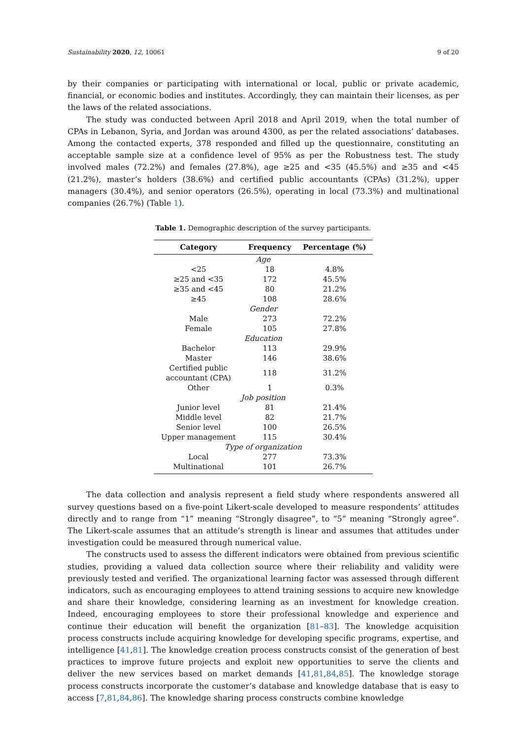Sustainability 2020, 12, 10061 9 of 20
by their companies or participating with international or local, public or private academic, financial, or economic bodies and institutes. Accordingly, they can maintain their licenses, as per the laws of the related associations.
The study was conducted between April 2018 and April 2019, when the total number of CPAs in Lebanon, Syria, and Jordan was around 4300, as per the related associations’ databases. Among the contacted experts, 378 responded and filled up the questionnaire, constituting an acceptable sample size at a confidence level of 95% as per the Robustness test. The study involved males (72.2%) and females (27.8%), age ≥25 and <35 (45.5%) and ≥35 and <45 (21.2%), master’s holders (38.6%) and certified public accountants (CPAs) (31.2%), upper managers (30.4%), and senior operators (26.5%), operating in local (73.3%) and multinational companies (26.7%) (Table 1).
Table 1. Demographic description of the survey participants.
| Category | Frequency | Percentage (%) |
| --- | --- | --- |
| Age | | |
| <25 | 18 | 4.8% |
| ≥25 and <35 | 172 | 45.5% |
| ≥35 and <45 | 80 | 21.2% |
| ≥45 | 108 | 28.6% |
| Gender | | |
| Male | 273 | 72.2% |
| Female | 105 | 27.8% |
| Education | | |
| Bachelor | 113 | 29.9% |
| Master | 146 | 38.6% |
| Certified public accountant (CPA) | 118 | 31.2% |
| Other | 1 | 0.3% |
| Job position | | |
| Junior level | 81 | 21.4% |
| Middle level | 82 | 21.7% |
| Senior level | 100 | 26.5% |
| Upper management | 115 | 30.4% |
| Type of organization | | |
| Local | 277 | 73.3% |
| Multinational | 101 | 26.7% |
The data collection and analysis represent a field study where respondents answered all survey questions based on a five-point Likert-scale developed to measure respondents’ attitudes directly and to range from “1” meaning “Strongly disagree”, to “5” meaning “Strongly agree”. The Likert-scale assumes that an attitude’s strength is linear and assumes that attitudes under investigation could be measured through numerical value.
The constructs used to assess the different indicators were obtained from previous scientific studies, providing a valued data collection source where their reliability and validity were previously tested and verified. The organizational learning factor was assessed through different indicators, such as encouraging employees to attend training sessions to acquire new knowledge and share their knowledge, considering learning as an investment for knowledge creation. Indeed, encouraging employees to store their professional knowledge and experience and continue their education will benefit the organization [81–83]. The knowledge acquisition process constructs include acquiring knowledge for developing specific programs, expertise, and intelligence [41,81]. The knowledge creation process constructs consist of the generation of best practices to improve future projects and exploit new opportunities to serve the clients and deliver the new services based on market demands [41,81,84,85]. The knowledge storage process constructs incorporate the customer’s database and knowledge database that is easy to access [7,81,84,86]. The knowledge sharing process constructs combine knowledge